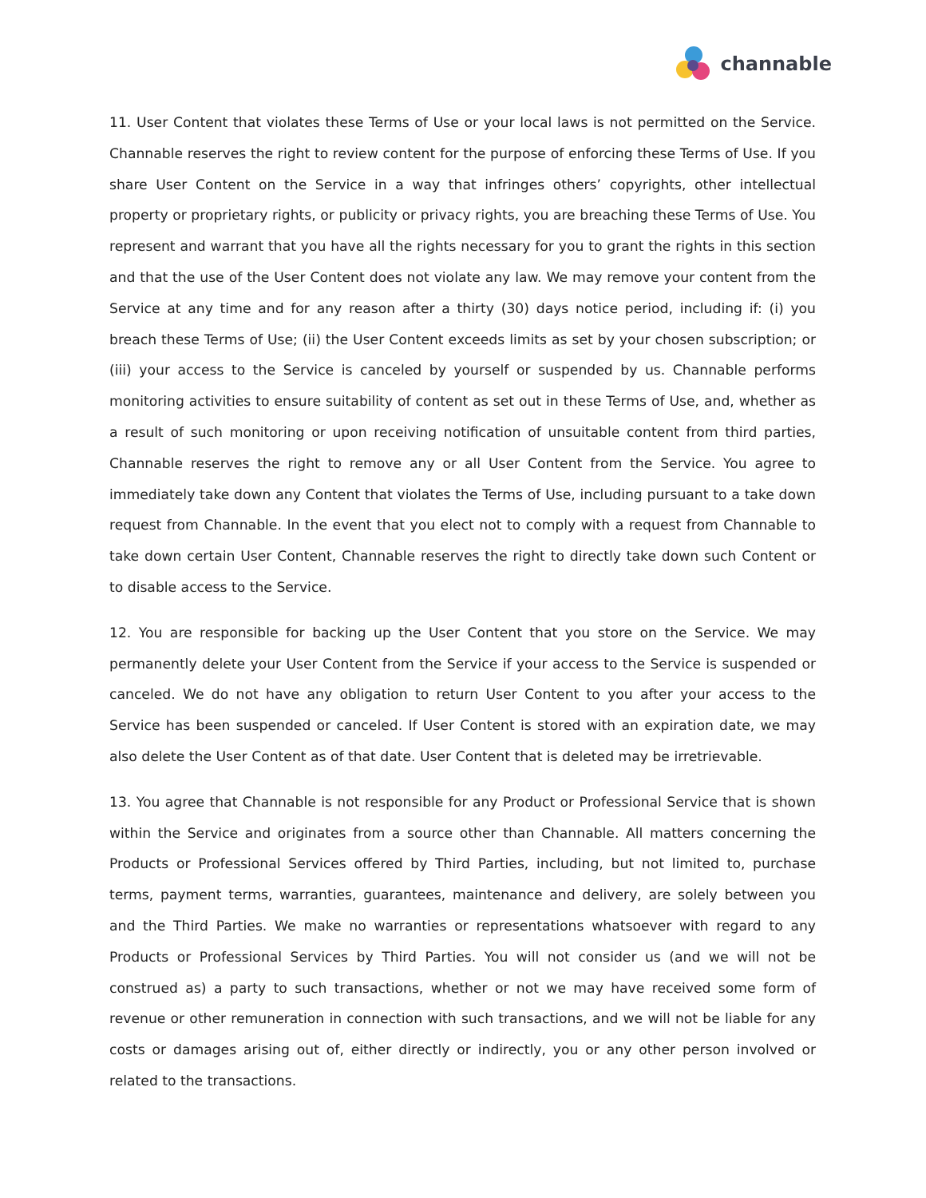channable
11. User Content that violates these Terms of Use or your local laws is not permitted on the Service. Channable reserves the right to review content for the purpose of enforcing these Terms of Use. If you share User Content on the Service in a way that infringes others’ copyrights, other intellectual property or proprietary rights, or publicity or privacy rights, you are breaching these Terms of Use. You represent and warrant that you have all the rights necessary for you to grant the rights in this section and that the use of the User Content does not violate any law. We may remove your content from the Service at any time and for any reason after a thirty (30) days notice period, including if: (i) you breach these Terms of Use; (ii) the User Content exceeds limits as set by your chosen subscription; or (iii) your access to the Service is canceled by yourself or suspended by us. Channable performs monitoring activities to ensure suitability of content as set out in these Terms of Use, and, whether as a result of such monitoring or upon receiving notification of unsuitable content from third parties, Channable reserves the right to remove any or all User Content from the Service. You agree to immediately take down any Content that violates the Terms of Use, including pursuant to a take down request from Channable. In the event that you elect not to comply with a request from Channable to take down certain User Content, Channable reserves the right to directly take down such Content or to disable access to the Service.
12. You are responsible for backing up the User Content that you store on the Service. We may permanently delete your User Content from the Service if your access to the Service is suspended or canceled. We do not have any obligation to return User Content to you after your access to the Service has been suspended or canceled. If User Content is stored with an expiration date, we may also delete the User Content as of that date. User Content that is deleted may be irretrievable.
13. You agree that Channable is not responsible for any Product or Professional Service that is shown within the Service and originates from a source other than Channable. All matters concerning the Products or Professional Services offered by Third Parties, including, but not limited to, purchase terms, payment terms, warranties, guarantees, maintenance and delivery, are solely between you and the Third Parties. We make no warranties or representations whatsoever with regard to any Products or Professional Services by Third Parties. You will not consider us (and we will not be construed as) a party to such transactions, whether or not we may have received some form of revenue or other remuneration in connection with such transactions, and we will not be liable for any costs or damages arising out of, either directly or indirectly, you or any other person involved or related to the transactions.